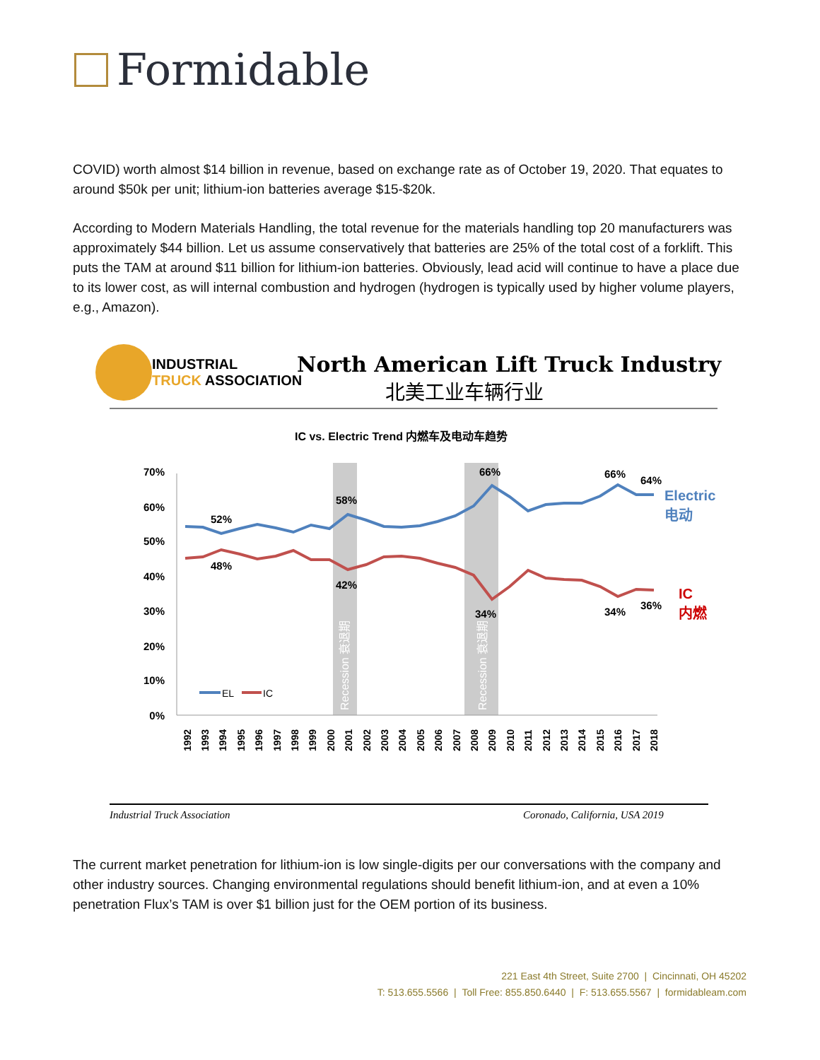Formidable
COVID) worth almost $14 billion in revenue, based on exchange rate as of October 19, 2020. That equates to around $50k per unit; lithium-ion batteries average $15-$20k.
According to Modern Materials Handling, the total revenue for the materials handling top 20 manufacturers was approximately $44 billion. Let us assume conservatively that batteries are 25% of the total cost of a forklift. This puts the TAM at around $11 billion for lithium-ion batteries. Obviously, lead acid will continue to have a place due to its lower cost, as will internal combustion and hydrogen (hydrogen is typically used by higher volume players, e.g., Amazon).
INDUSTRIAL
TRUCK ASSOCIATION
North American Lift Truck Industry
北美工业车辆行业
IC vs. Electric Trend 内燃车及电动车趋势
70%
60%
50%
40%
30%
20%
10%
0%
Recession 衰退期
Recession 衰退期
52%
48%
58%
42%
66%
34%
66%
64%
34%
36%
Electric
电动
IC
内燃
EL
IC
1992
1993
1994
1995
1996
1997
1998
1999
2000
2001
2002
2003
2004
2005
2006
2007
2008
2009
2010
2011
2012
2013
2014
2015
2016
2017
2018
Industrial Truck Association
Coronado, California, USA 2019
The current market penetration for lithium-ion is low single-digits per our conversations with the company and other industry sources. Changing environmental regulations should benefit lithium-ion, and at even a 10% penetration Flux’s TAM is over $1 billion just for the OEM portion of its business.
221 East 4th Street, Suite 2700 | Cincinnati, OH 45202
T: 513.655.5566 | Toll Free: 855.850.6440 | F: 513.655.5567 | formidableam.com